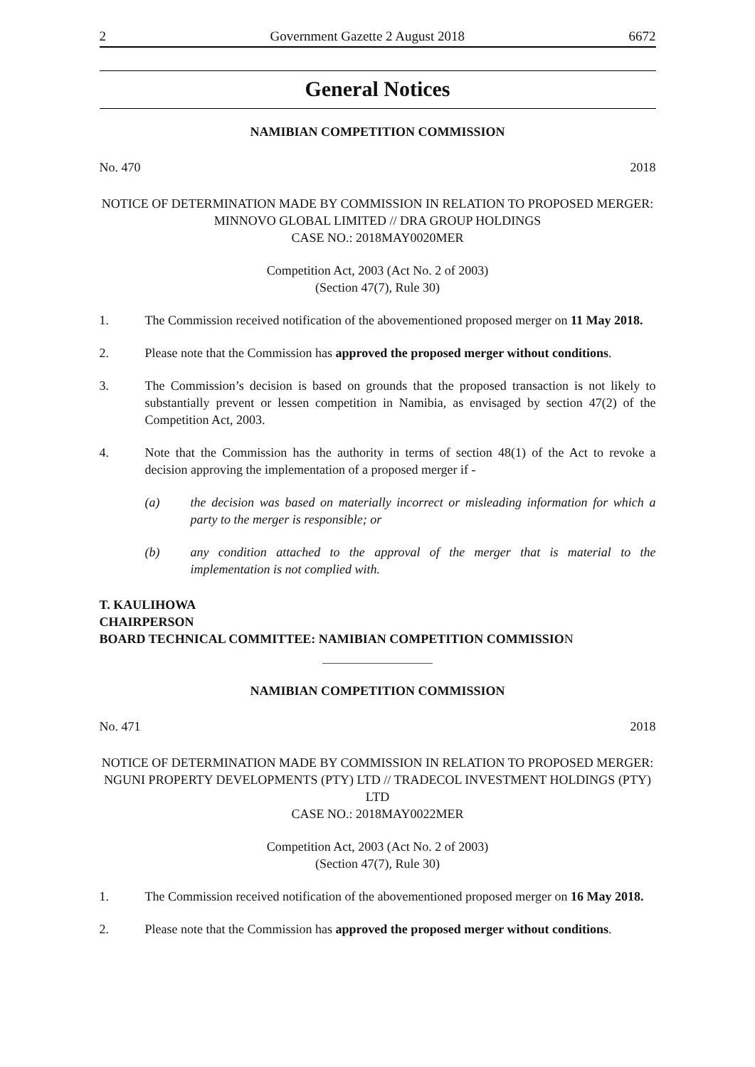2 Government Gazette 2 August 2018 6672
General Notices
NAMIBIAN COMPETITION COMMISSION
No. 470 2018
NOTICE OF DETERMINATION MADE BY COMMISSION IN RELATION TO PROPOSED MERGER: MINNOVO GLOBAL LIMITED // DRA GROUP HOLDINGS
CASE NO.: 2018MAY0020MER
Competition Act, 2003 (Act No. 2 of 2003)
(Section 47(7), Rule 30)
1. The Commission received notification of the abovementioned proposed merger on 11 May 2018.
2. Please note that the Commission has approved the proposed merger without conditions.
3. The Commission’s decision is based on grounds that the proposed transaction is not likely to substantially prevent or lessen competition in Namibia, as envisaged by section 47(2) of the Competition Act, 2003.
4. Note that the Commission has the authority in terms of section 48(1) of the Act to revoke a decision approving the implementation of a proposed merger if -
(a) the decision was based on materially incorrect or misleading information for which a party to the merger is responsible; or
(b) any condition attached to the approval of the merger that is material to the implementation is not complied with.
T. KAULIHOWA
CHAIRPERSON
BOARD TECHNICAL COMMITTEE: NAMIBIAN COMPETITION COMMISSION
NAMIBIAN COMPETITION COMMISSION
No. 471 2018
NOTICE OF DETERMINATION MADE BY COMMISSION IN RELATION TO PROPOSED MERGER: NGUNI PROPERTY DEVELOPMENTS (PTY) LTD // TRADECOL INVESTMENT HOLDINGS (PTY) LTD
CASE NO.: 2018MAY0022MER
Competition Act, 2003 (Act No. 2 of 2003)
(Section 47(7), Rule 30)
1. The Commission received notification of the abovementioned proposed merger on 16 May 2018.
2. Please note that the Commission has approved the proposed merger without conditions.